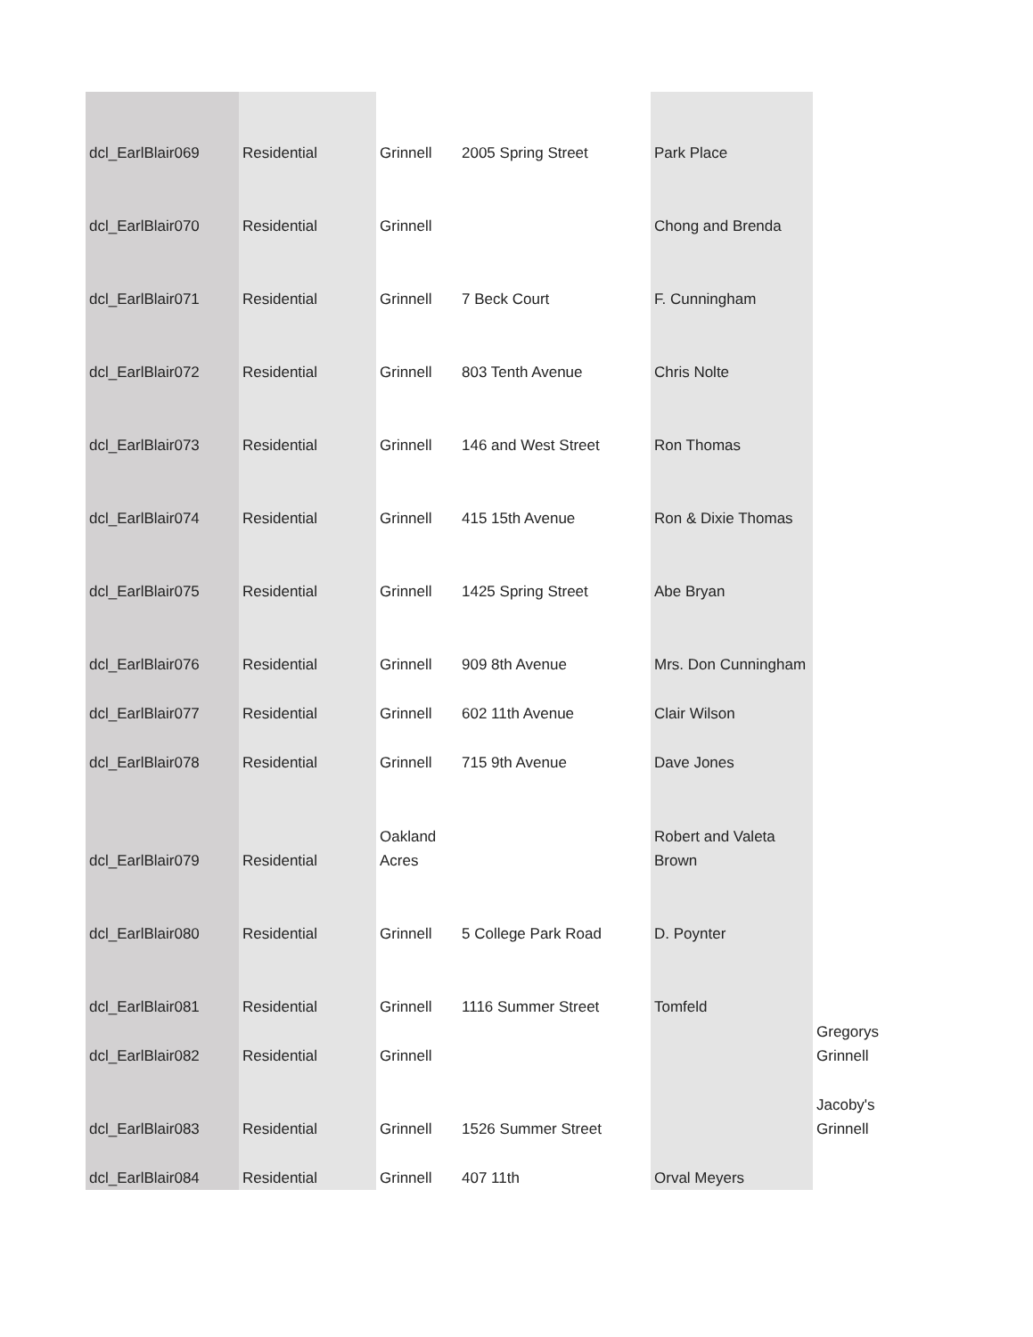| dcl_EarlBlair069 | Residential | Grinnell | 2005 Spring Street | Park Place | |
| dcl_EarlBlair070 | Residential | Grinnell | | Chong and Brenda | |
| dcl_EarlBlair071 | Residential | Grinnell | 7 Beck Court | F. Cunningham | |
| dcl_EarlBlair072 | Residential | Grinnell | 803 Tenth Avenue | Chris Nolte | |
| dcl_EarlBlair073 | Residential | Grinnell | 146 and West Street | Ron Thomas | |
| dcl_EarlBlair074 | Residential | Grinnell | 415 15th Avenue | Ron & Dixie Thomas | |
| dcl_EarlBlair075 | Residential | Grinnell | 1425 Spring Street | Abe Bryan | |
| dcl_EarlBlair076 | Residential | Grinnell | 909 8th Avenue | Mrs. Don Cunningham | |
| dcl_EarlBlair077 | Residential | Grinnell | 602 11th Avenue | Clair Wilson | |
| dcl_EarlBlair078 | Residential | Grinnell | 715 9th Avenue | Dave Jones | |
| dcl_EarlBlair079 | Residential | Oakland Acres | | Robert and Valeta Brown | |
| dcl_EarlBlair080 | Residential | Grinnell | 5 College Park Road | D. Poynter | |
| dcl_EarlBlair081 | Residential | Grinnell | 1116 Summer Street | Tomfeld | |
| dcl_EarlBlair082 | Residential | Grinnell | | | Gregorys Grinnell |
| dcl_EarlBlair083 | Residential | Grinnell | 1526 Summer Street | | Jacoby's Grinnell |
| dcl_EarlBlair084 | Residential | Grinnell | 407 11th | Orval Meyers | |